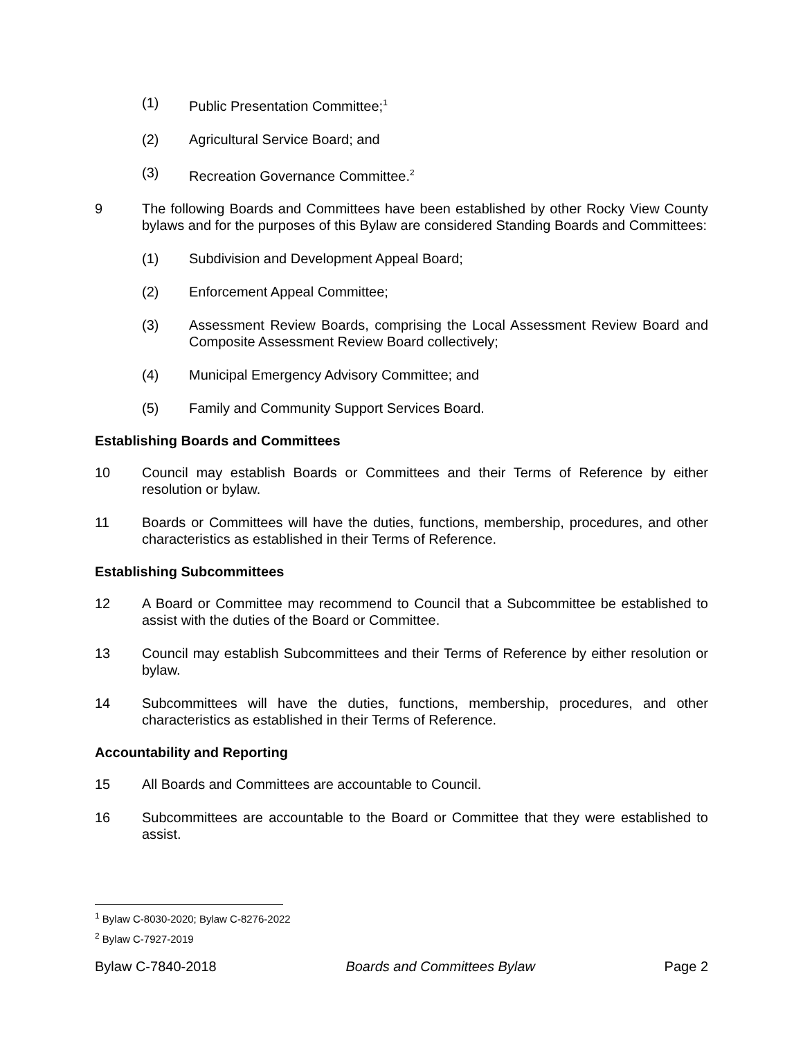(1) Public Presentation Committee;<sup>1</sup>
(2) Agricultural Service Board; and
(3) Recreation Governance Committee.<sup>2</sup>
9 The following Boards and Committees have been established by other Rocky View County bylaws and for the purposes of this Bylaw are considered Standing Boards and Committees:
(1) Subdivision and Development Appeal Board;
(2) Enforcement Appeal Committee;
(3) Assessment Review Boards, comprising the Local Assessment Review Board and Composite Assessment Review Board collectively;
(4) Municipal Emergency Advisory Committee; and
(5) Family and Community Support Services Board.
Establishing Boards and Committees
10 Council may establish Boards or Committees and their Terms of Reference by either resolution or bylaw.
11 Boards or Committees will have the duties, functions, membership, procedures, and other characteristics as established in their Terms of Reference.
Establishing Subcommittees
12 A Board or Committee may recommend to Council that a Subcommittee be established to assist with the duties of the Board or Committee.
13 Council may establish Subcommittees and their Terms of Reference by either resolution or bylaw.
14 Subcommittees will have the duties, functions, membership, procedures, and other characteristics as established in their Terms of Reference.
Accountability and Reporting
15 All Boards and Committees are accountable to Council.
16 Subcommittees are accountable to the Board or Committee that they were established to assist.
<sup>1</sup> Bylaw C-8030-2020; Bylaw C-8276-2022
<sup>2</sup> Bylaw C-7927-2019
Bylaw C-7840-2018 Boards and Committees Bylaw Page 2